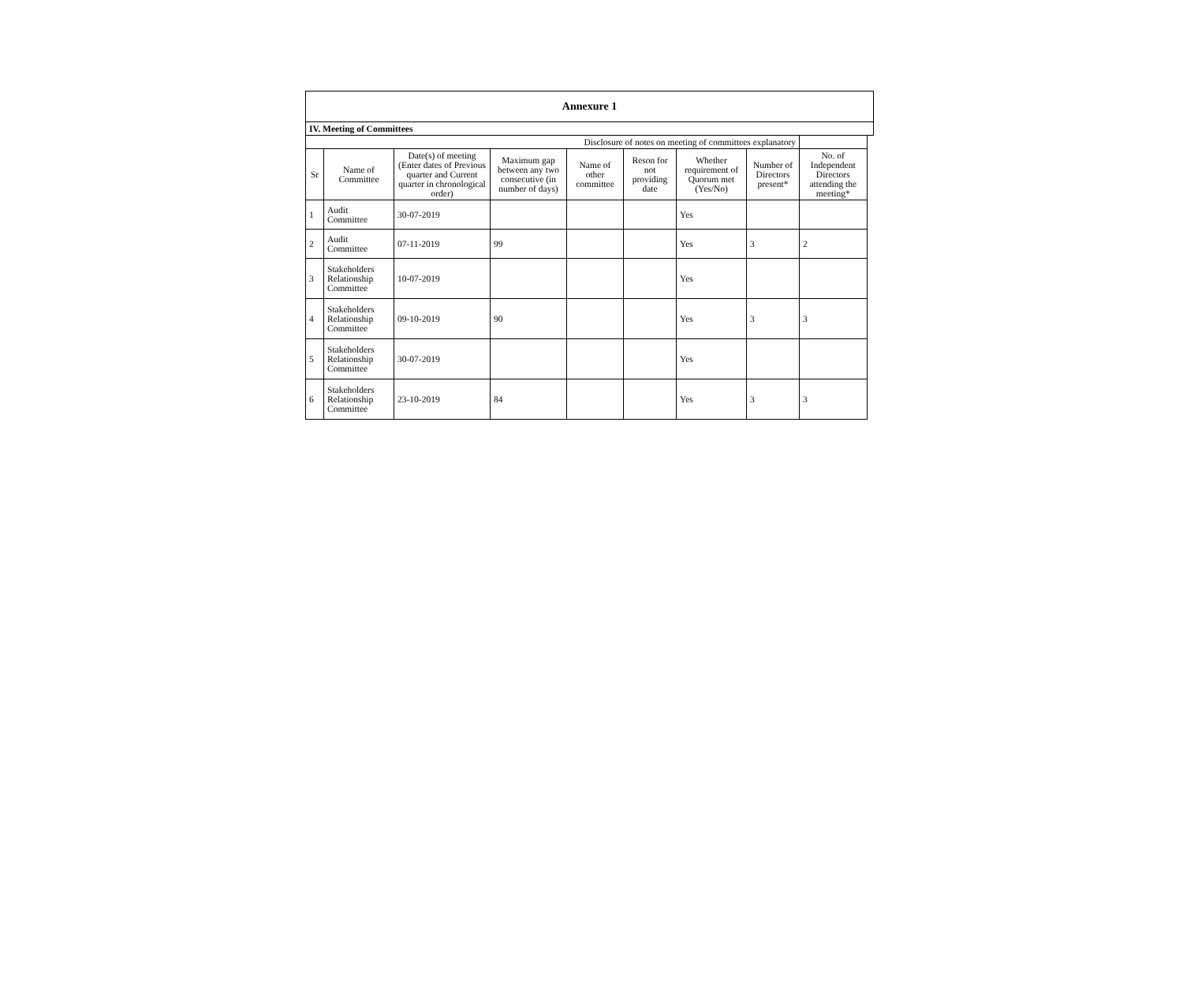| Annexure 1 | | | | | | | | | |
| IV. Meeting of Committees | | | | | | | | | |
| Disclosure of notes on meeting of committees explanatory | | | | | | | | | |
| Sr | Name of Committee | Date(s) of meeting (Enter dates of Previous quarter and Current quarter in chronological order) | Maximum gap between any two consecutive (in number of days) | Name of other committee | Reson for not providing date | Whether requirement of Quorum met (Yes/No) | Number of Directors present* | No. of Independent Directors attending the meeting* | |
| 1 | Audit Committee | 30-07-2019 | | | | Yes | | | |
| 2 | Audit Committee | 07-11-2019 | 99 | | | Yes | 3 | 2 | |
| 3 | Stakeholders Relationship Committee | 10-07-2019 | | | | Yes | | | |
| 4 | Stakeholders Relationship Committee | 09-10-2019 | 90 | | | Yes | 3 | 3 | |
| 5 | Stakeholders Relationship Committee | 30-07-2019 | | | | Yes | | | |
| 6 | Stakeholders Relationship Committee | 23-10-2019 | 84 | | | Yes | 3 | 3 | |